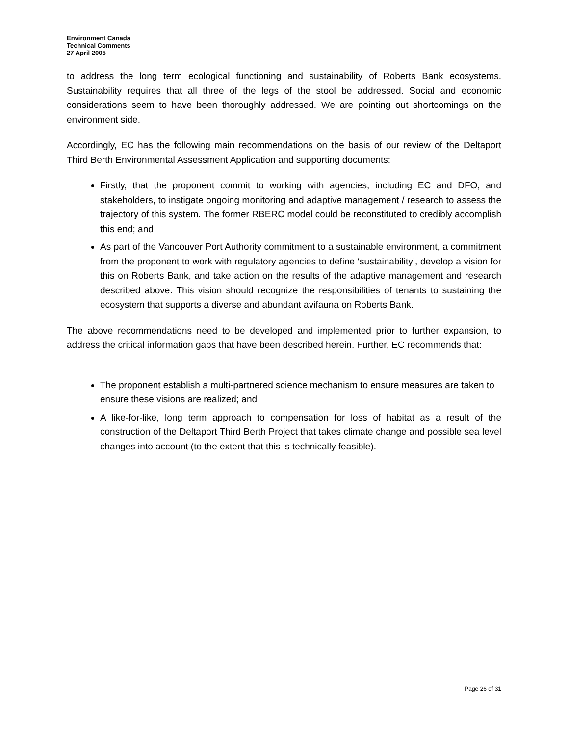Environment Canada
Technical Comments
27 April 2005
to address the long term ecological functioning and sustainability of Roberts Bank ecosystems. Sustainability requires that all three of the legs of the stool be addressed. Social and economic considerations seem to have been thoroughly addressed. We are pointing out shortcomings on the environment side.
Accordingly, EC has the following main recommendations on the basis of our review of the Deltaport Third Berth Environmental Assessment Application and supporting documents:
Firstly, that the proponent commit to working with agencies, including EC and DFO, and stakeholders, to instigate ongoing monitoring and adaptive management / research to assess the trajectory of this system. The former RBERC model could be reconstituted to credibly accomplish this end; and
As part of the Vancouver Port Authority commitment to a sustainable environment, a commitment from the proponent to work with regulatory agencies to define ‘sustainability’, develop a vision for this on Roberts Bank, and take action on the results of the adaptive management and research described above. This vision should recognize the responsibilities of tenants to sustaining the ecosystem that supports a diverse and abundant avifauna on Roberts Bank.
The above recommendations need to be developed and implemented prior to further expansion, to address the critical information gaps that have been described herein. Further, EC recommends that:
The proponent establish a multi-partnered science mechanism to ensure measures are taken to ensure these visions are realized; and
A like-for-like, long term approach to compensation for loss of habitat as a result of the construction of the Deltaport Third Berth Project that takes climate change and possible sea level changes into account (to the extent that this is technically feasible).
Page 26 of 31